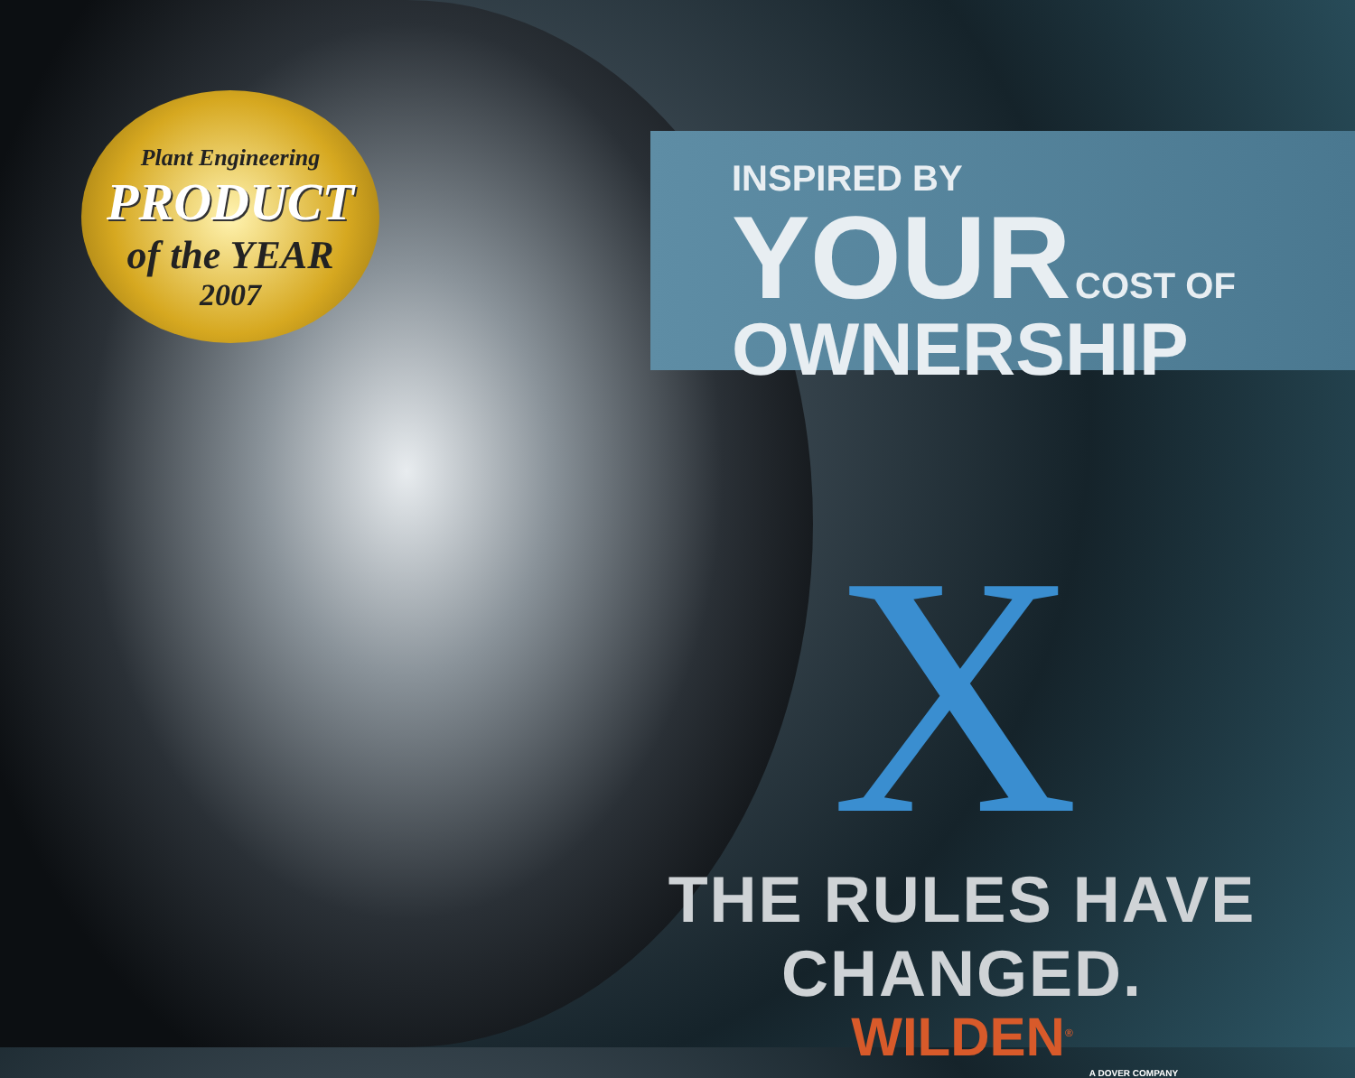Plant Engineering
PRODUCT
of the YEAR
2007
INSPIRED BY
YOUR COST OF
OWNERSHIP
X
THE RULES HAVE CHANGED.
WILDEN<sup>®</sup>
A DOVER COMPANY